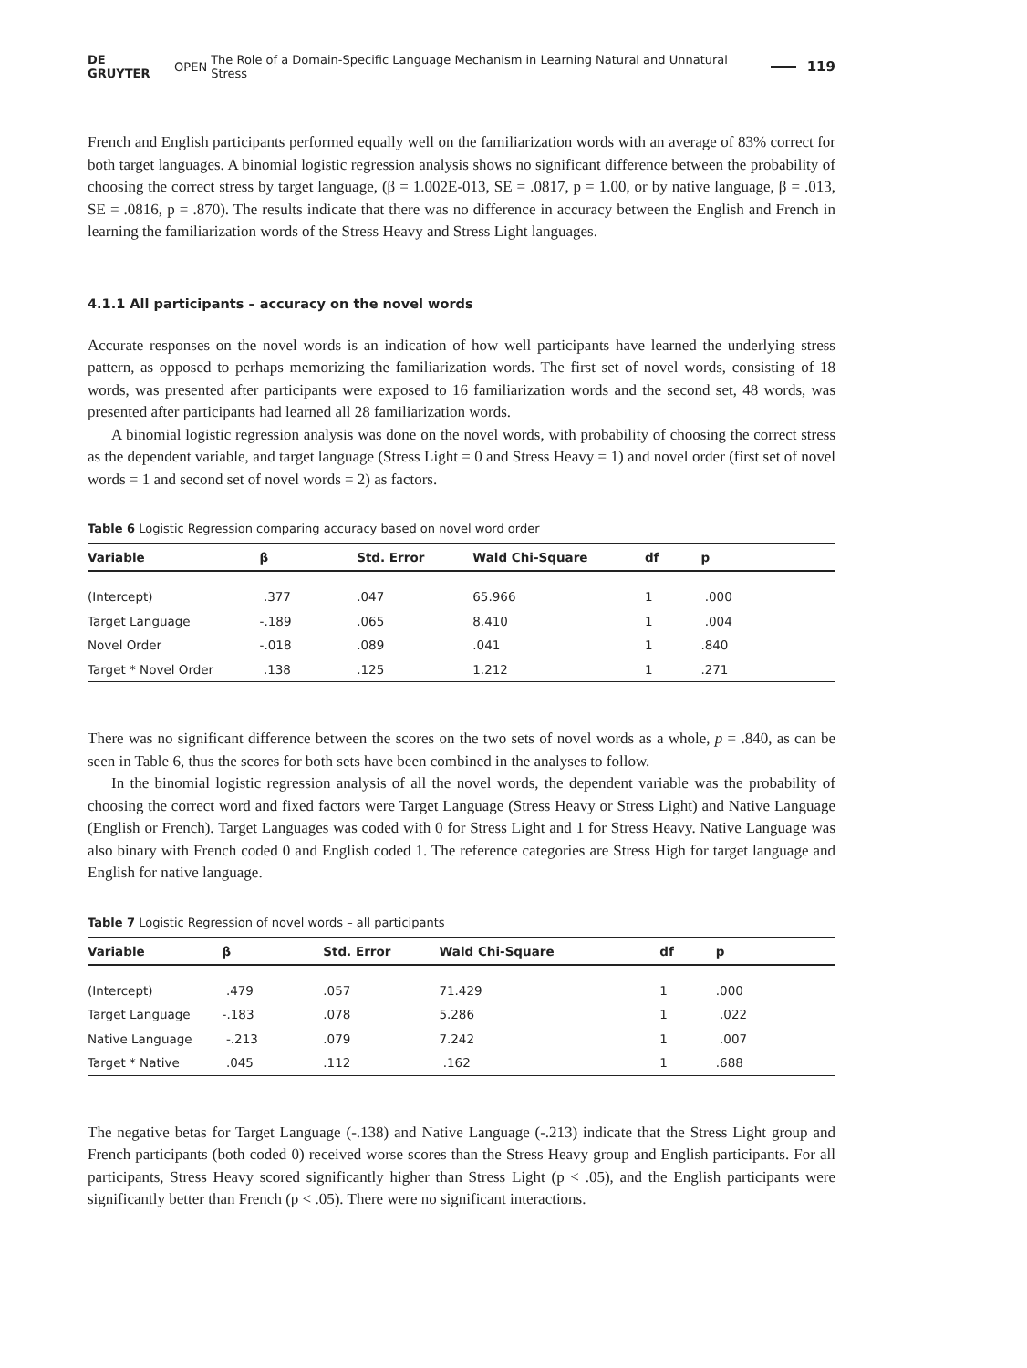DE GRUYTER OPEN The Role of a Domain-Specific Language Mechanism in Learning Natural and Unnatural Stress 119
French and English participants performed equally well on the familiarization words with an average of 83% correct for both target languages. A binomial logistic regression analysis shows no significant difference between the probability of choosing the correct stress by target language, (β = 1.002E-013, SE = .0817, p = 1.00, or by native language, β = .013, SE = .0816, p = .870). The results indicate that there was no difference in accuracy between the English and French in learning the familiarization words of the Stress Heavy and Stress Light languages.
4.1.1 All participants – accuracy on the novel words
Accurate responses on the novel words is an indication of how well participants have learned the underlying stress pattern, as opposed to perhaps memorizing the familiarization words. The first set of novel words, consisting of 18 words, was presented after participants were exposed to 16 familiarization words and the second set, 48 words, was presented after participants had learned all 28 familiarization words.
A binomial logistic regression analysis was done on the novel words, with probability of choosing the correct stress as the dependent variable, and target language (Stress Light = 0 and Stress Heavy = 1) and novel order (first set of novel words = 1 and second set of novel words = 2) as factors.
Table 6 Logistic Regression comparing accuracy based on novel word order
| Variable | β | Std. Error | Wald Chi-Square | df | p |
| --- | --- | --- | --- | --- | --- |
| (Intercept) | .377 | .047 | 65.966 | 1 | .000 |
| Target Language | -.189 | .065 | 8.410 | 1 | .004 |
| Novel Order | -.018 | .089 | .041 | 1 | .840 |
| Target * Novel Order | .138 | .125 | 1.212 | 1 | .271 |
There was no significant difference between the scores on the two sets of novel words as a whole, p = .840, as can be seen in Table 6, thus the scores for both sets have been combined in the analyses to follow.
In the binomial logistic regression analysis of all the novel words, the dependent variable was the probability of choosing the correct word and fixed factors were Target Language (Stress Heavy or Stress Light) and Native Language (English or French). Target Languages was coded with 0 for Stress Light and 1 for Stress Heavy. Native Language was also binary with French coded 0 and English coded 1. The reference categories are Stress High for target language and English for native language.
Table 7 Logistic Regression of novel words – all participants
| Variable | β | Std. Error | Wald Chi-Square | df | p |
| --- | --- | --- | --- | --- | --- |
| (Intercept) | .479 | .057 | 71.429 | 1 | .000 |
| Target Language | -.183 | .078 | 5.286 | 1 | .022 |
| Native Language | -.213 | .079 | 7.242 | 1 | .007 |
| Target * Native | .045 | .112 | .162 | 1 | .688 |
The negative betas for Target Language (-.138) and Native Language (-.213) indicate that the Stress Light group and French participants (both coded 0) received worse scores than the Stress Heavy group and English participants. For all participants, Stress Heavy scored significantly higher than Stress Light (p < .05), and the English participants were significantly better than French (p < .05). There were no significant interactions.